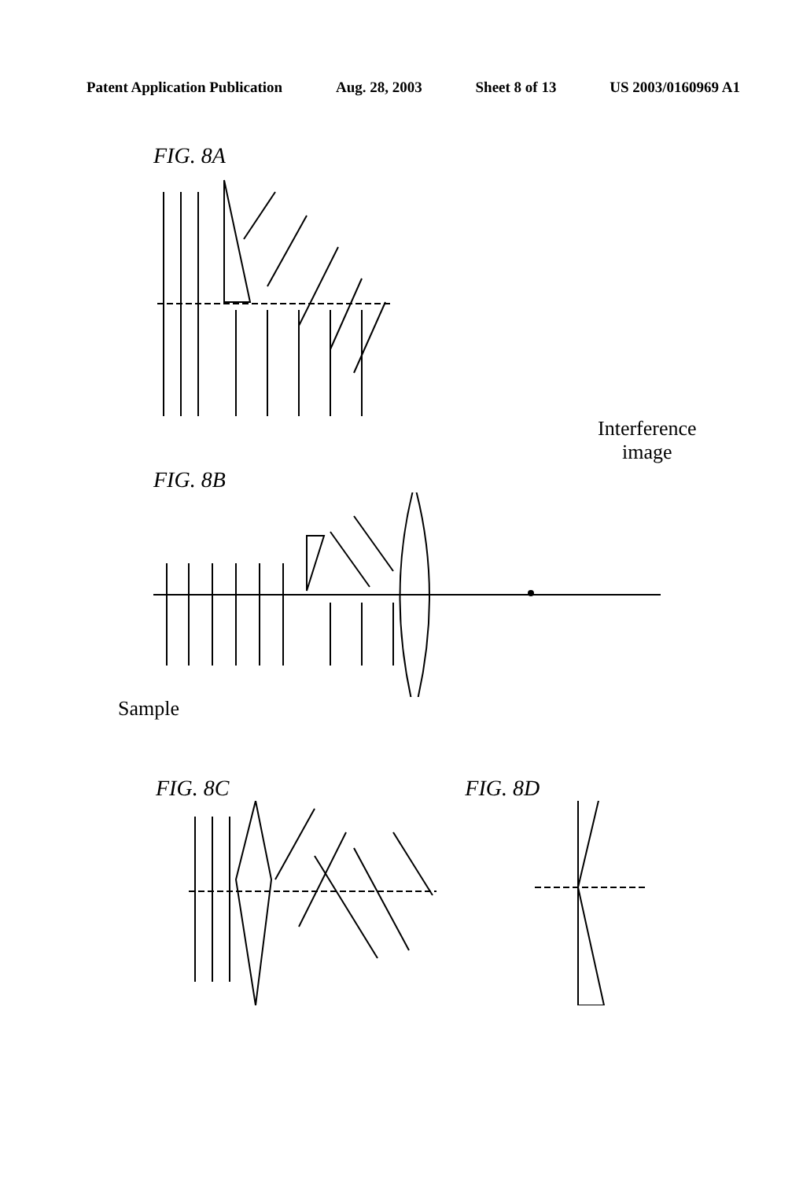Patent Application Publication Aug. 28, 2003 Sheet 8 of 13 US 2003/0160969 A1
FIG. 8A
FIG. 8B
Interference
image
Sample
FIG. 8C FIG. 8D